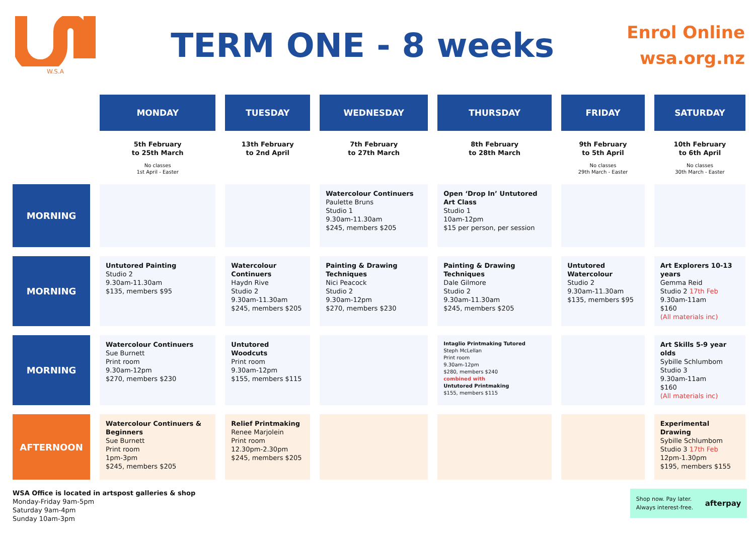W.S.A
TERM ONE - 8 weeks
Enrol Online
wsa.org.nz
| | MONDAY | TUESDAY | WEDNESDAY | THURSDAY | FRIDAY | SATURDAY |
| --- | --- | --- | --- | --- | --- | --- |
| | 5th February to 25th March No classes 1st April - Easter | 13th February to 2nd April | 7th February to 27th March | 8th February to 28th March | 9th February to 5th April No classes 29th March - Easter | 10th February to 6th April No classes 30th March - Easter |
| MORNING | | | Watercolour Continuers Paulette Bruns Studio 1 9.30am-11.30am $245, members $205 | Open ‘Drop In’ Untutored Art Class Studio 1 10am-12pm $15 per person, per session | | |
| MORNING | Untutored Painting Studio 2 9.30am-11.30am $135, members $95 | Watercolour Continuers Haydn Rive Studio 2 9.30am-11.30am $245, members $205 | Painting & Drawing Techniques Nici Peacock Studio 2 9.30am-12pm $270, members $230 | Painting & Drawing Techniques Dale Gilmore Studio 2 9.30am-11.30am $245, members $205 | Untutored Watercolour Studio 2 9.30am-11.30am $135, members $95 | Art Explorers 10-13 years Gemma Reid Studio 2 17th Feb 9.30am-11am $160 (All materials inc) |
| MORNING | Watercolour Continuers Sue Burnett Print room 9.30am-12pm $270, members $230 | Untutored Woodcuts Print room 9.30am-12pm $155, members $115 | | Intaglio Printmaking Tutored Steph McLellan Print room 9.30am-12pm $280, members $240 combined with Untutored Printmaking $155, members $115 | | Art Skills 5-9 year olds Sybille Schlumbom Studio 3 9.30am-11am $160 (All materials inc) |
| AFTERNOON | Watercolour Continuers & Beginners Sue Burnett Print room 1pm-3pm $245, members $205 | Relief Printmaking Renee Marjolein Print room 12.30pm-2.30pm $245, members $205 | | | | Experimental Drawing Sybille Schlumbom Studio 3 17th Feb 12pm-1.30pm $195, members $155 |
WSA Office is located in artspost galleries & shop
Monday-Friday 9am-5pm
Saturday 9am-4pm
Sunday 10am-3pm
Shop now. Pay later.
Always interest-free. afterpay